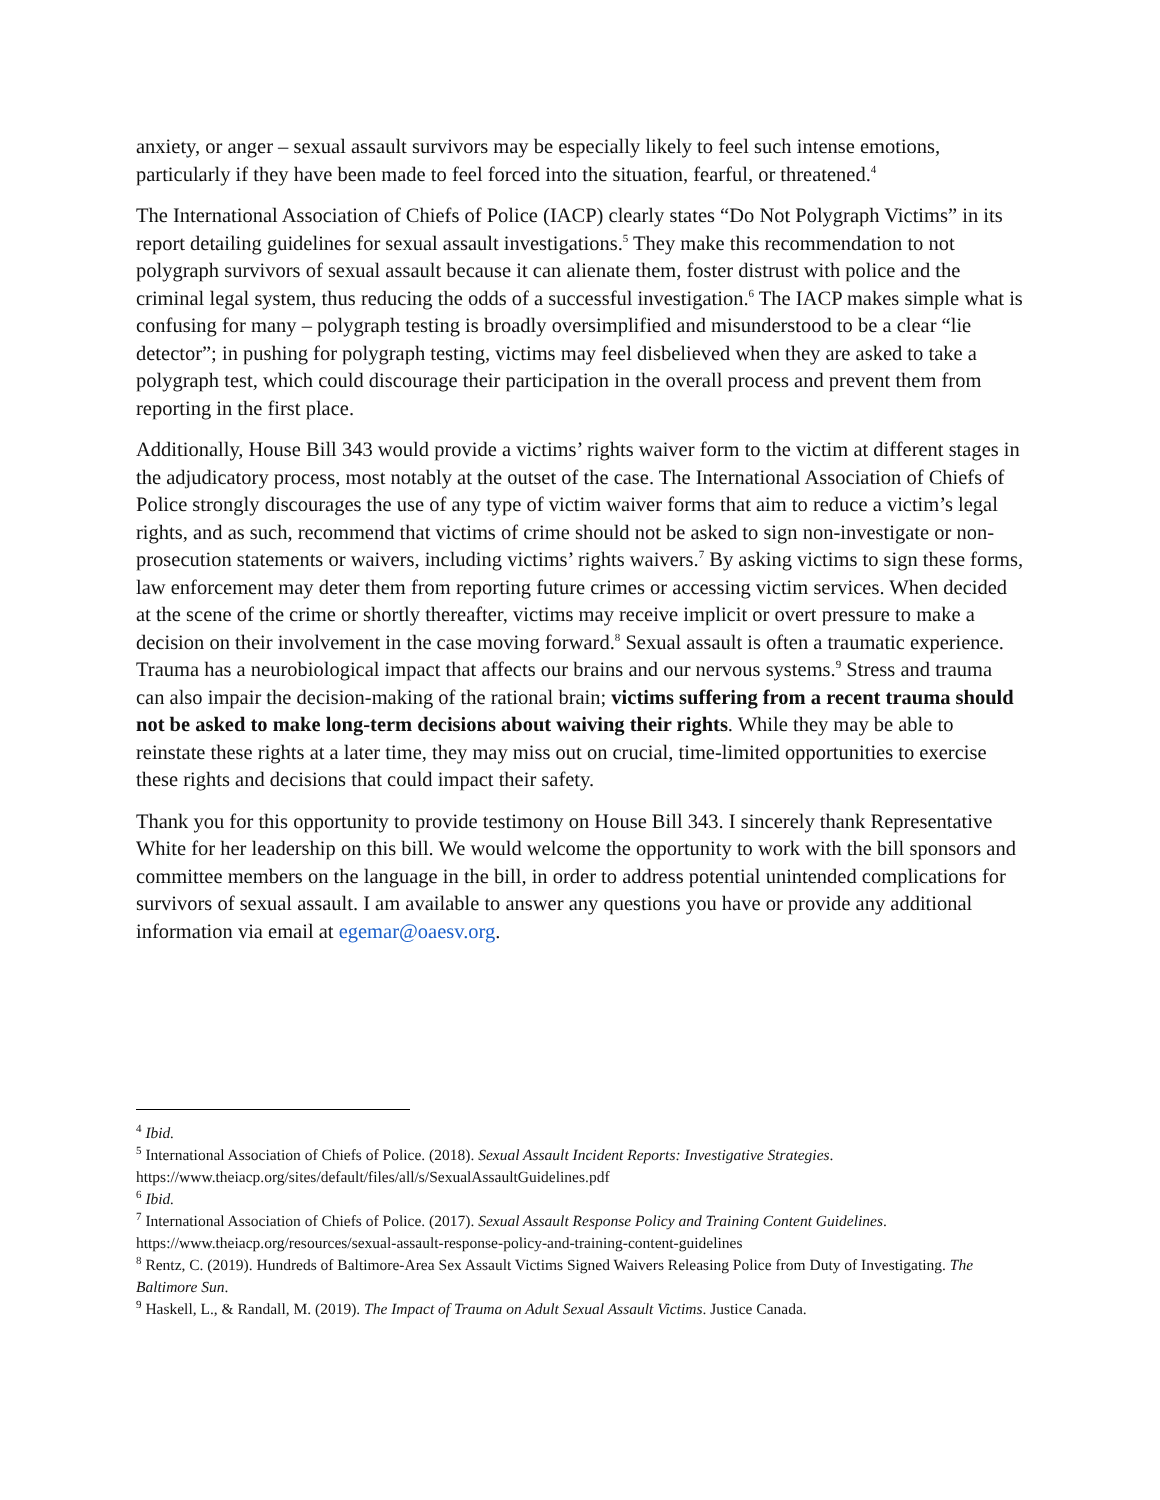anxiety, or anger – sexual assault survivors may be especially likely to feel such intense emotions, particularly if they have been made to feel forced into the situation, fearful, or threatened.<sup>4</sup>
The International Association of Chiefs of Police (IACP) clearly states “Do Not Polygraph Victims” in its report detailing guidelines for sexual assault investigations.<sup>5</sup> They make this recommendation to not polygraph survivors of sexual assault because it can alienate them, foster distrust with police and the criminal legal system, thus reducing the odds of a successful investigation.<sup>6</sup> The IACP makes simple what is confusing for many – polygraph testing is broadly oversimplified and misunderstood to be a clear “lie detector”; in pushing for polygraph testing, victims may feel disbelieved when they are asked to take a polygraph test, which could discourage their participation in the overall process and prevent them from reporting in the first place.
Additionally, House Bill 343 would provide a victims’ rights waiver form to the victim at different stages in the adjudicatory process, most notably at the outset of the case. The International Association of Chiefs of Police strongly discourages the use of any type of victim waiver forms that aim to reduce a victim’s legal rights, and as such, recommend that victims of crime should not be asked to sign non-investigate or non-prosecution statements or waivers, including victims’ rights waivers.<sup>7</sup> By asking victims to sign these forms, law enforcement may deter them from reporting future crimes or accessing victim services. When decided at the scene of the crime or shortly thereafter, victims may receive implicit or overt pressure to make a decision on their involvement in the case moving forward.<sup>8</sup> Sexual assault is often a traumatic experience. Trauma has a neurobiological impact that affects our brains and our nervous systems.<sup>9</sup> Stress and trauma can also impair the decision-making of the rational brain; victims suffering from a recent trauma should not be asked to make long-term decisions about waiving their rights. While they may be able to reinstate these rights at a later time, they may miss out on crucial, time-limited opportunities to exercise these rights and decisions that could impact their safety.
Thank you for this opportunity to provide testimony on House Bill 343. I sincerely thank Representative White for her leadership on this bill. We would welcome the opportunity to work with the bill sponsors and committee members on the language in the bill, in order to address potential unintended complications for survivors of sexual assault. I am available to answer any questions you have or provide any additional information via email at egemar@oaesv.org.
<sup>4</sup> Ibid.
<sup>5</sup> International Association of Chiefs of Police. (2018). Sexual Assault Incident Reports: Investigative Strategies. https://www.theiacp.org/sites/default/files/all/s/SexualAssaultGuidelines.pdf
<sup>6</sup> Ibid.
<sup>7</sup> International Association of Chiefs of Police. (2017). Sexual Assault Response Policy and Training Content Guidelines. https://www.theiacp.org/resources/sexual-assault-response-policy-and-training-content-guidelines
<sup>8</sup> Rentz, C. (2019). Hundreds of Baltimore-Area Sex Assault Victims Signed Waivers Releasing Police from Duty of Investigating. The Baltimore Sun.
<sup>9</sup> Haskell, L., & Randall, M. (2019). The Impact of Trauma on Adult Sexual Assault Victims. Justice Canada.